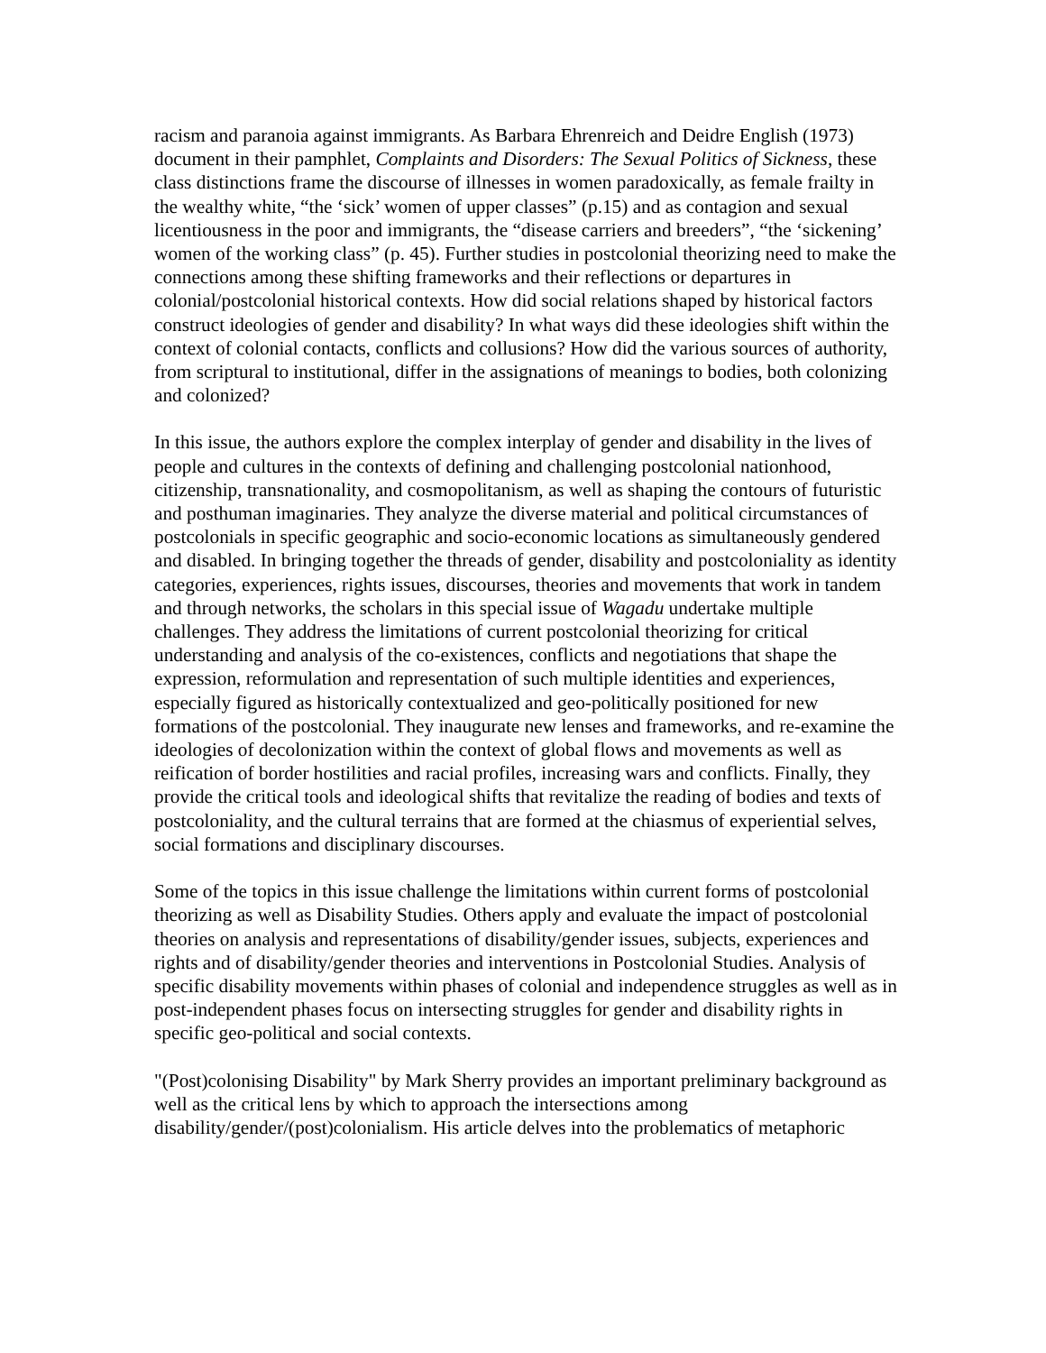racism and paranoia against immigrants. As Barbara Ehrenreich and Deidre English (1973) document in their pamphlet, Complaints and Disorders: The Sexual Politics of Sickness, these class distinctions frame the discourse of illnesses in women paradoxically, as female frailty in the wealthy white, “the ‘sick’ women of upper classes” (p.15) and as contagion and sexual licentiousness in the poor and immigrants, the “disease carriers and breeders”, “the ‘sickening’ women of the working class” (p. 45). Further studies in postcolonial theorizing need to make the connections among these shifting frameworks and their reflections or departures in colonial/postcolonial historical contexts. How did social relations shaped by historical factors construct ideologies of gender and disability? In what ways did these ideologies shift within the context of colonial contacts, conflicts and collusions? How did the various sources of authority, from scriptural to institutional, differ in the assignations of meanings to bodies, both colonizing and colonized?
In this issue, the authors explore the complex interplay of gender and disability in the lives of people and cultures in the contexts of defining and challenging postcolonial nationhood, citizenship, transnationality, and cosmopolitanism, as well as shaping the contours of futuristic and posthuman imaginaries. They analyze the diverse material and political circumstances of postcolonials in specific geographic and socio-economic locations as simultaneously gendered and disabled. In bringing together the threads of gender, disability and postcoloniality as identity categories, experiences, rights issues, discourses, theories and movements that work in tandem and through networks, the scholars in this special issue of Wagadu undertake multiple challenges. They address the limitations of current postcolonial theorizing for critical understanding and analysis of the co-existences, conflicts and negotiations that shape the expression, reformulation and representation of such multiple identities and experiences, especially figured as historically contextualized and geo-politically positioned for new formations of the postcolonial. They inaugurate new lenses and frameworks, and re-examine the ideologies of decolonization within the context of global flows and movements as well as reification of border hostilities and racial profiles, increasing wars and conflicts. Finally, they provide the critical tools and ideological shifts that revitalize the reading of bodies and texts of postcoloniality, and the cultural terrains that are formed at the chiasmus of experiential selves, social formations and disciplinary discourses.
Some of the topics in this issue challenge the limitations within current forms of postcolonial theorizing as well as Disability Studies. Others apply and evaluate the impact of postcolonial theories on analysis and representations of disability/gender issues, subjects, experiences and rights and of disability/gender theories and interventions in Postcolonial Studies. Analysis of specific disability movements within phases of colonial and independence struggles as well as in post-independent phases focus on intersecting struggles for gender and disability rights in specific geo-political and social contexts.
"(Post)colonising Disability" by Mark Sherry provides an important preliminary background as well as the critical lens by which to approach the intersections among disability/gender/(post)colonialism. His article delves into the problematics of metaphoric